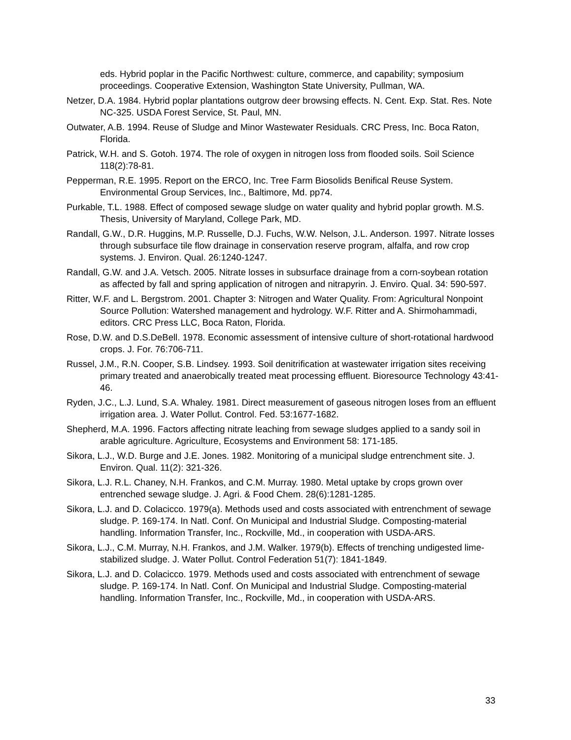eds. Hybrid poplar in the Pacific Northwest: culture, commerce, and capability; symposium proceedings. Cooperative Extension, Washington State University, Pullman, WA.
Netzer, D.A. 1984. Hybrid poplar plantations outgrow deer browsing effects. N. Cent. Exp. Stat. Res. Note NC-325. USDA Forest Service, St. Paul, MN.
Outwater, A.B. 1994. Reuse of Sludge and Minor Wastewater Residuals. CRC Press, Inc. Boca Raton, Florida.
Patrick, W.H. and S. Gotoh. 1974. The role of oxygen in nitrogen loss from flooded soils. Soil Science 118(2):78-81.
Pepperman, R.E. 1995. Report on the ERCO, Inc. Tree Farm Biosolids Benifical Reuse System. Environmental Group Services, Inc., Baltimore, Md. pp74.
Purkable, T.L. 1988. Effect of composed sewage sludge on water quality and hybrid poplar growth. M.S. Thesis, University of Maryland, College Park, MD.
Randall, G.W., D.R. Huggins, M.P. Russelle, D.J. Fuchs, W.W. Nelson, J.L. Anderson. 1997. Nitrate losses through subsurface tile flow drainage in conservation reserve program, alfalfa, and row crop systems. J. Environ. Qual. 26:1240-1247.
Randall, G.W. and J.A. Vetsch. 2005. Nitrate losses in subsurface drainage from a corn-soybean rotation as affected by fall and spring application of nitrogen and nitrapyrin. J. Enviro. Qual. 34: 590-597.
Ritter, W.F. and L. Bergstrom. 2001. Chapter 3: Nitrogen and Water Quality. From: Agricultural Nonpoint Source Pollution: Watershed management and hydrology. W.F. Ritter and A. Shirmohammadi, editors. CRC Press LLC, Boca Raton, Florida.
Rose, D.W. and D.S.DeBell. 1978. Economic assessment of intensive culture of short-rotational hardwood crops. J. For. 76:706-711.
Russel, J.M., R.N. Cooper, S.B. Lindsey. 1993. Soil denitrification at wastewater irrigation sites receiving primary treated and anaerobically treated meat processing effluent. Bioresource Technology 43:41-46.
Ryden, J.C., L.J. Lund, S.A. Whaley. 1981. Direct measurement of gaseous nitrogen loses from an effluent irrigation area. J. Water Pollut. Control. Fed. 53:1677-1682.
Shepherd, M.A. 1996. Factors affecting nitrate leaching from sewage sludges applied to a sandy soil in arable agriculture. Agriculture, Ecosystems and Environment 58: 171-185.
Sikora, L.J., W.D. Burge and J.E. Jones. 1982. Monitoring of a municipal sludge entrenchment site. J. Environ. Qual. 11(2): 321-326.
Sikora, L.J. R.L. Chaney, N.H. Frankos, and C.M. Murray. 1980. Metal uptake by crops grown over entrenched sewage sludge. J. Agri. & Food Chem. 28(6):1281-1285.
Sikora, L.J. and D. Colacicco. 1979(a). Methods used and costs associated with entrenchment of sewage sludge. P. 169-174. In Natl. Conf. On Municipal and Industrial Sludge. Composting-material handling. Information Transfer, Inc., Rockville, Md., in cooperation with USDA-ARS.
Sikora, L.J., C.M. Murray, N.H. Frankos, and J.M. Walker. 1979(b). Effects of trenching undigested lime-stabilized sludge. J. Water Pollut. Control Federation 51(7): 1841-1849.
Sikora, L.J. and D. Colacicco. 1979. Methods used and costs associated with entrenchment of sewage sludge. P. 169-174. In Natl. Conf. On Municipal and Industrial Sludge. Composting-material handling. Information Transfer, Inc., Rockville, Md., in cooperation with USDA-ARS.
33